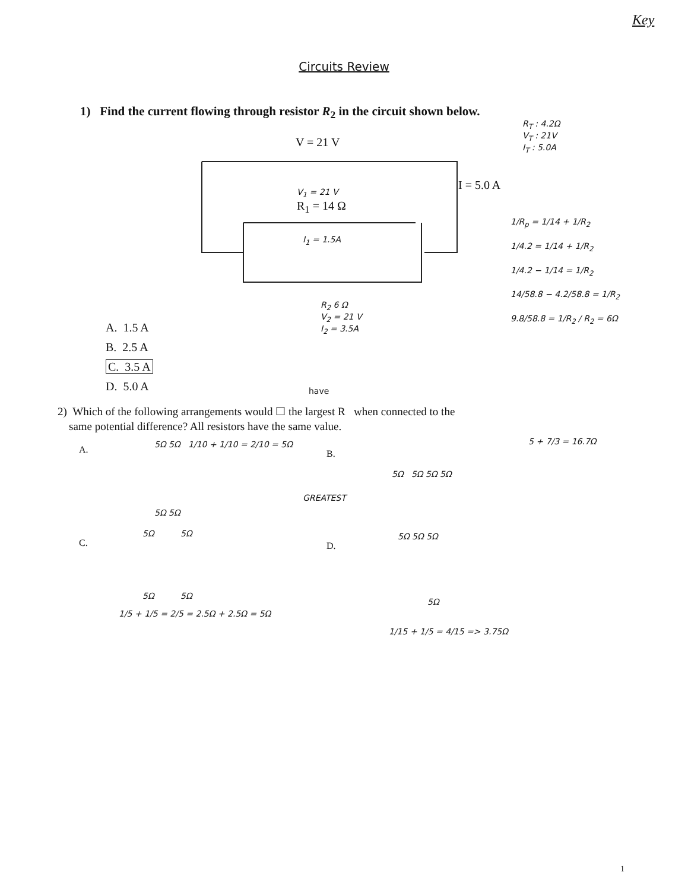Key
Circuits Review
1) Find the current flowing through resistor R<sub>2</sub> in the circuit shown below.
V = 21 V
I = 5.0 A
R<sub>1</sub> = 14 Ω
V<sub>1</sub> = 21 V
I<sub>1</sub> = 1.5A
R<sub>2</sub> 6 Ω
V<sub>2</sub> = 21 V
I<sub>2</sub> = 3.5A
R<sub>T</sub> : 4.2Ω
V<sub>T</sub> : 21V
I<sub>T</sub> : 5.0A
1/R<sub>p</sub> = 1/14 + 1/R<sub>2</sub>
1/4.2 = 1/14 + 1/R<sub>2</sub>
1/4.2 − 1/14 = 1/R<sub>2</sub>
14/58.8 − 4.2/58.8 = 1/R<sub>2</sub>
9.8/58.8 = 1/R<sub>2</sub> / R<sub>2</sub> = 6Ω
A. 1.5 A
B. 2.5 A
C. 3.5 A
D. 5.0 A
have
2) Which of the following arrangements would ☐ the largest R when connected to the
same potential difference? All resistors have the same value.
A.
5Ω 5Ω 1/10 + 1/10 = 2/10 = 5Ω
5Ω 5Ω
B.
GREATEST
5Ω 5Ω 5Ω 5Ω
5 + 7/3 = 16.7Ω
C.
5Ω 5Ω
5Ω 5Ω
1/5 + 1/5 = 2/5 = 2.5Ω + 2.5Ω = 5Ω
D.
5Ω 5Ω 5Ω
5Ω
1/15 + 1/5 = 4/15 => 3.75Ω
1